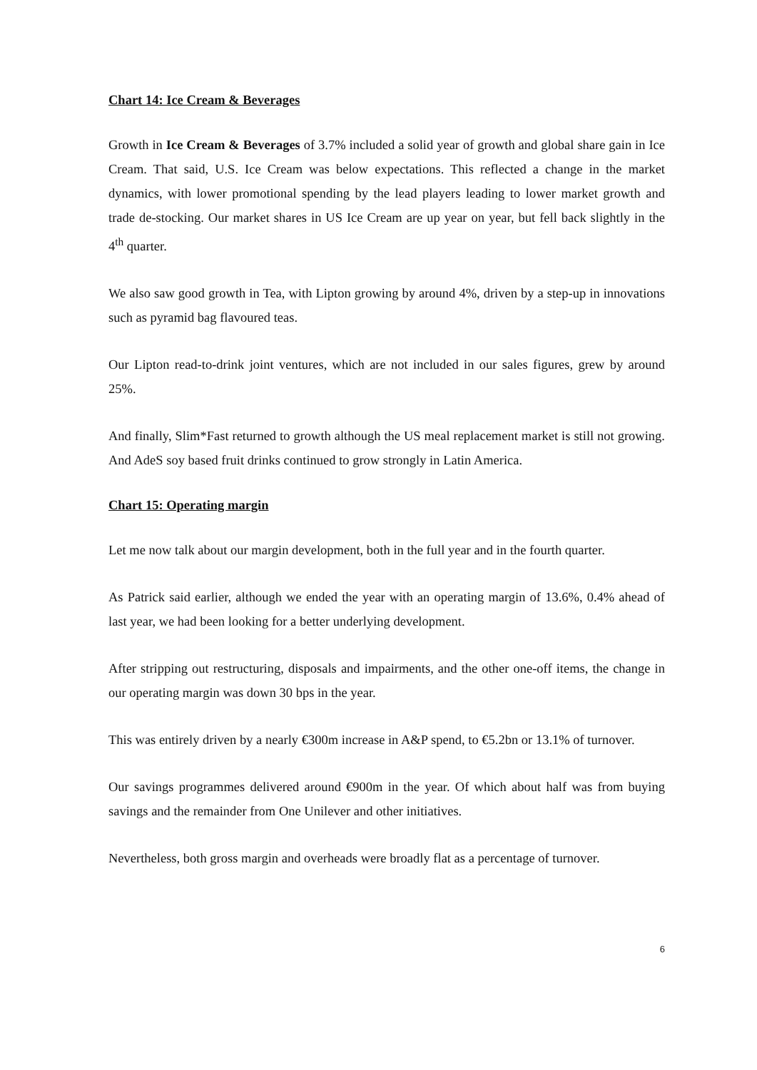Chart 14: Ice Cream & Beverages
Growth in Ice Cream & Beverages of 3.7% included a solid year of growth and global share gain in Ice Cream. That said, U.S. Ice Cream was below expectations. This reflected a change in the market dynamics, with lower promotional spending by the lead players leading to lower market growth and trade de-stocking. Our market shares in US Ice Cream are up year on year, but fell back slightly in the 4<sup>th</sup> quarter.
We also saw good growth in Tea, with Lipton growing by around 4%, driven by a step-up in innovations such as pyramid bag flavoured teas.
Our Lipton read-to-drink joint ventures, which are not included in our sales figures, grew by around 25%.
And finally, Slim*Fast returned to growth although the US meal replacement market is still not growing. And AdeS soy based fruit drinks continued to grow strongly in Latin America.
Chart 15: Operating margin
Let me now talk about our margin development, both in the full year and in the fourth quarter.
As Patrick said earlier, although we ended the year with an operating margin of 13.6%, 0.4% ahead of last year, we had been looking for a better underlying development.
After stripping out restructuring, disposals and impairments, and the other one-off items, the change in our operating margin was down 30 bps in the year.
This was entirely driven by a nearly €300m increase in A&P spend, to €5.2bn or 13.1% of turnover.
Our savings programmes delivered around €900m in the year. Of which about half was from buying savings and the remainder from One Unilever and other initiatives.
Nevertheless, both gross margin and overheads were broadly flat as a percentage of turnover.
6